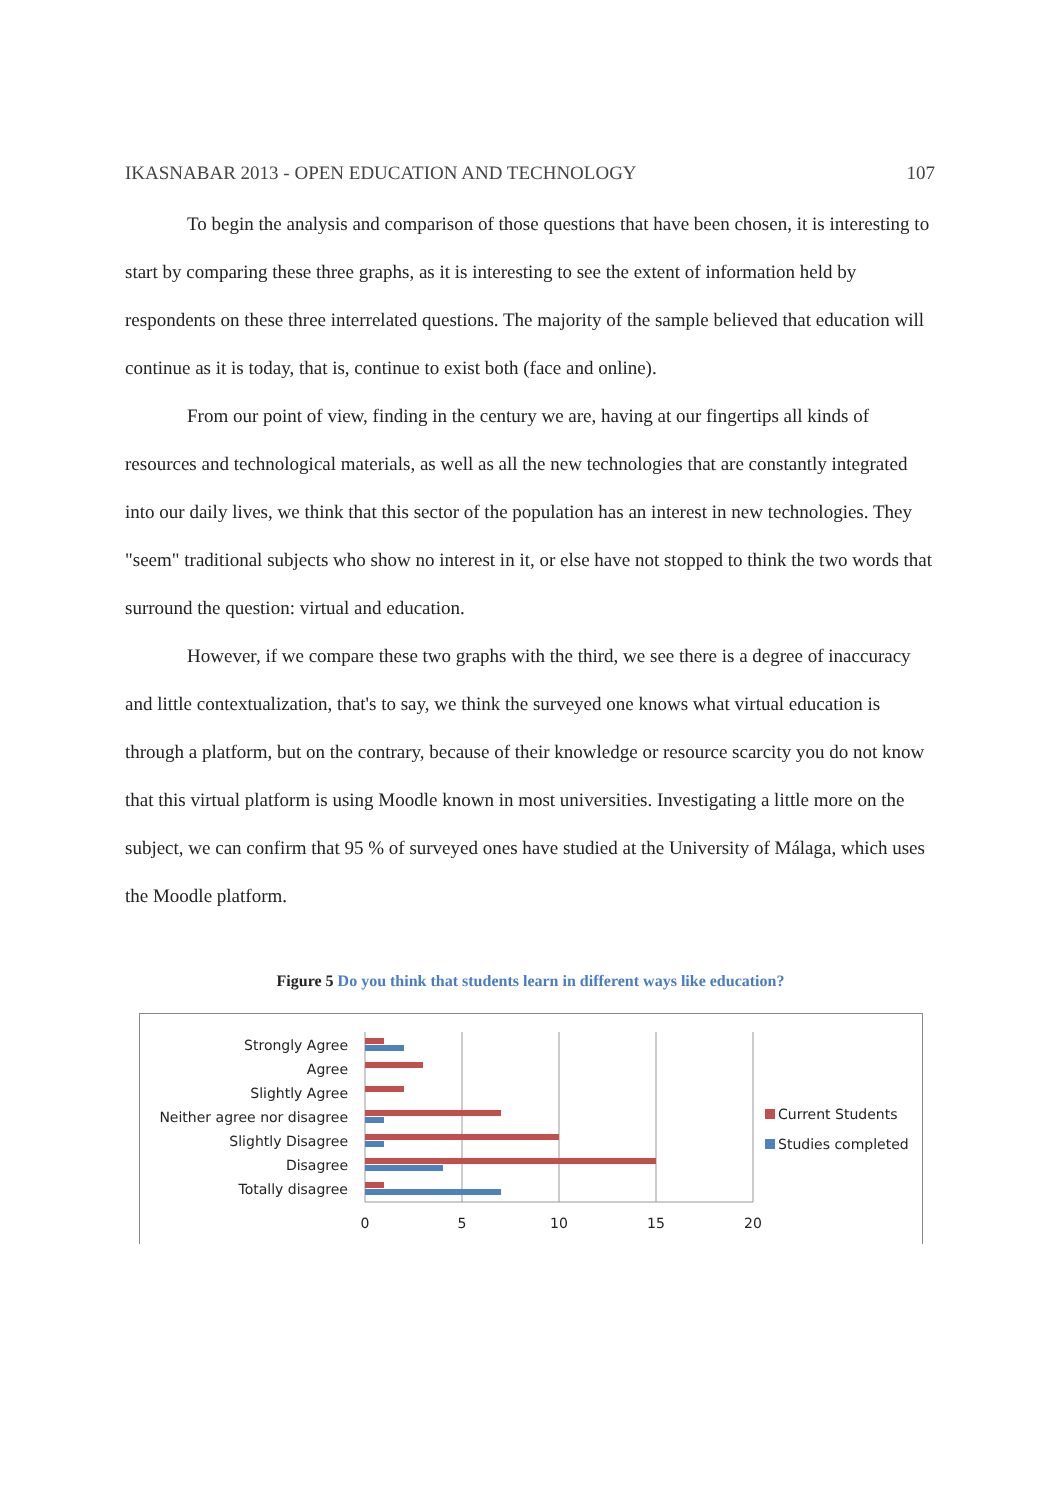IKASNABAR 2013 - OPEN EDUCATION AND TECHNOLOGY 107
To begin the analysis and comparison of those questions that have been chosen, it is interesting to start by comparing these three graphs, as it is interesting to see the extent of information held by respondents on these three interrelated questions. The majority of the sample believed that education will continue as it is today, that is, continue to exist both (face and online).
From our point of view, finding in the century we are, having at our fingertips all kinds of resources and technological materials, as well as all the new technologies that are constantly integrated into our daily lives, we think that this sector of the population has an interest in new technologies. They "seem" traditional subjects who show no interest in it, or else have not stopped to think the two words that surround the question: virtual and education.
However, if we compare these two graphs with the third, we see there is a degree of inaccuracy and little contextualization, that's to say, we think the surveyed one knows what virtual education is through a platform, but on the contrary, because of their knowledge or resource scarcity you do not know that this virtual platform is using Moodle known in most universities. Investigating a little more on the subject, we can confirm that 95 % of surveyed ones have studied at the University of Málaga, which uses the Moodle platform.
Figure 5 Do you think that students learn in different ways like education?
Strongly Agree
Agree
Slightly Agree
Neither agree nor disagree
Slightly Disagree
Disagree
Totally disagree
0
5
10
15
20
Current Students
Studies completed